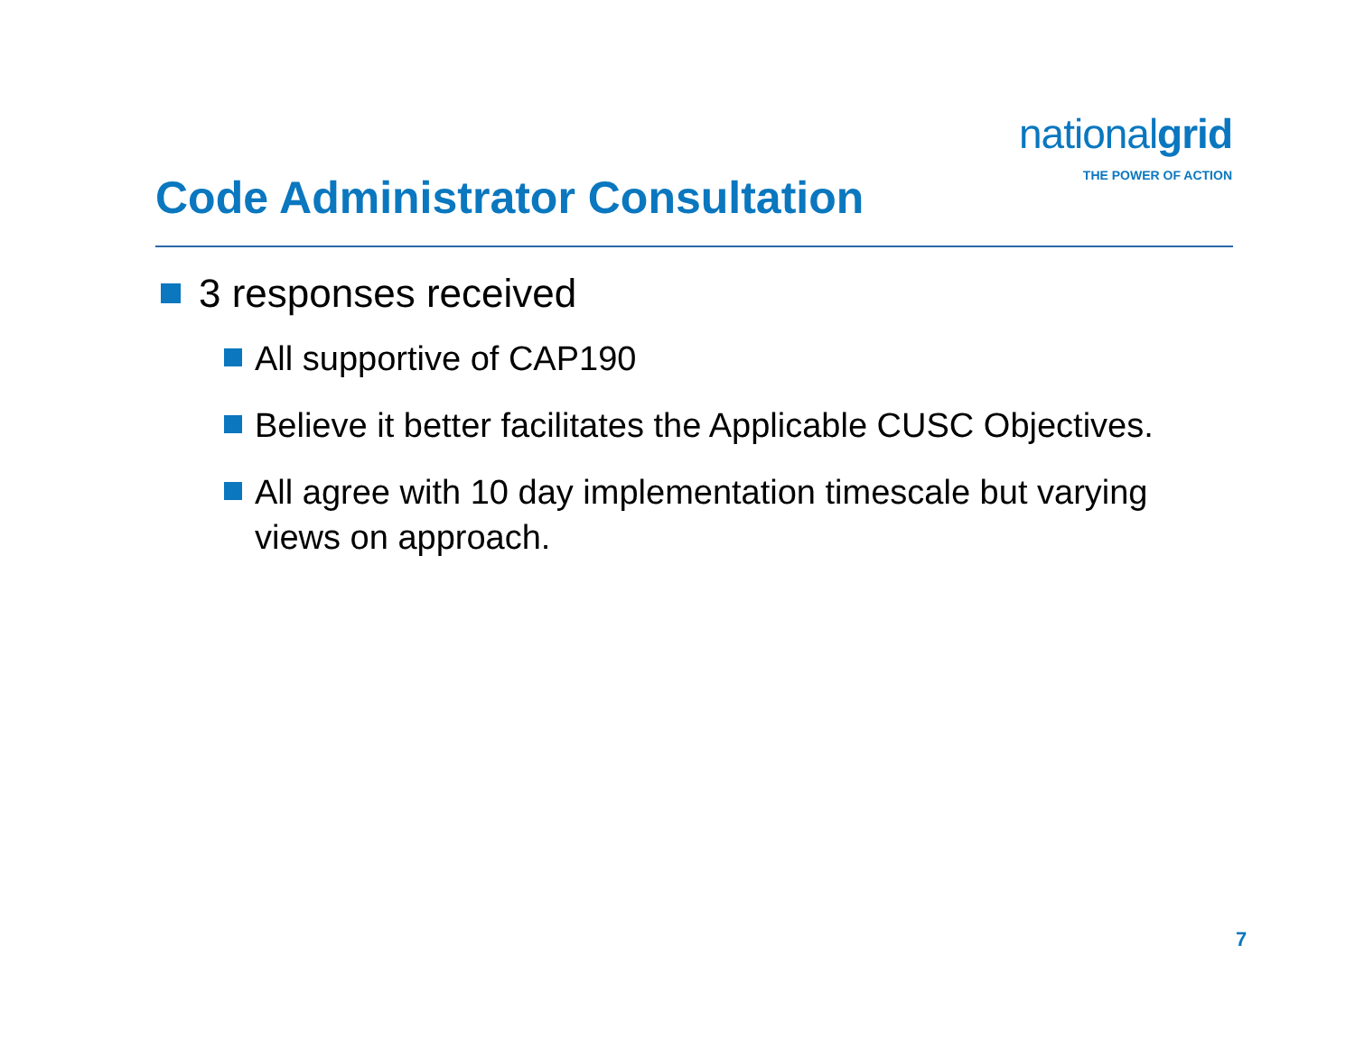nationalgrid
THE POWER OF ACTION
Code Administrator Consultation
3 responses received
All supportive of CAP190
Believe it better facilitates the Applicable CUSC Objectives.
All agree with 10 day implementation timescale but varying views on approach.
7